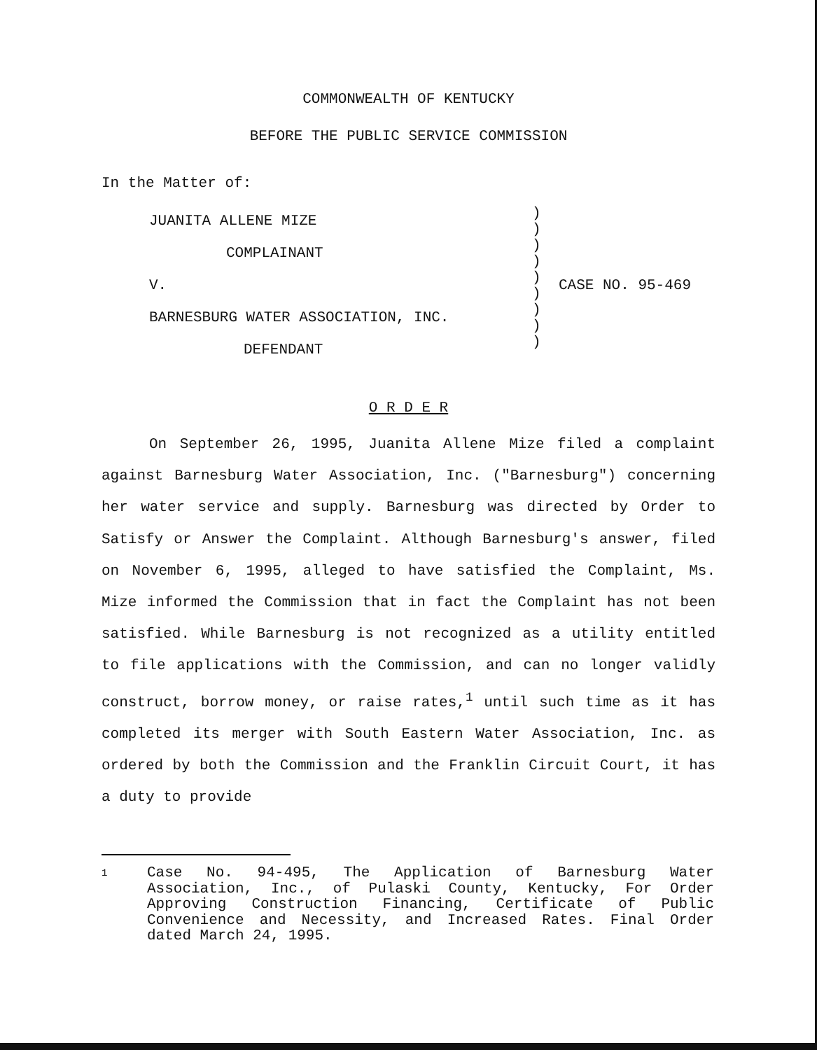COMMONWEALTH OF KENTUCKY
BEFORE THE PUBLIC SERVICE COMMISSION
In the Matter of:
JUANITA ALLENE MIZE
COMPLAINANT
V.
BARNESBURG WATER ASSOCIATION, INC.
DEFENDANT
)
)
)
)
)
)
)
)
)
CASE NO. 95-469
O R D E R
On September 26, 1995, Juanita Allene Mize filed a complaint against Barnesburg Water Association, Inc. ("Barnesburg") concerning her water service and supply. Barnesburg was directed by Order to Satisfy or Answer the Complaint. Although Barnesburg's answer, filed on November 6, 1995, alleged to have satisfied the Complaint, Ms. Mize informed the Commission that in fact the Complaint has not been satisfied. While Barnesburg is not recognized as a utility entitled to file applications with the Commission, and can no longer validly construct, borrow money, or raise rates,<sup>1</sup> until such time as it has completed its merger with South Eastern Water Association, Inc. as ordered by both the Commission and the Franklin Circuit Court, it has a duty to provide
1
Case No. 94-495, The Application of Barnesburg Water Association, Inc., of Pulaski County, Kentucky, For Order Approving Construction Financing, Certificate of Public Convenience and Necessity, and Increased Rates. Final Order dated March 24, 1995.